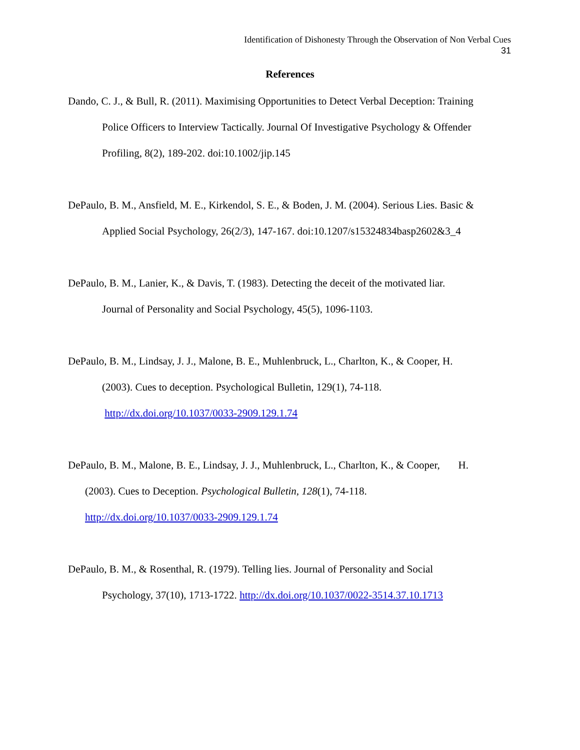Identification of Dishonesty Through the Observation of Non Verbal Cues
31
References
Dando, C. J., & Bull, R. (2011). Maximising Opportunities to Detect Verbal Deception: Training
Police Officers to Interview Tactically. Journal Of Investigative Psychology & Offender
Profiling, 8(2), 189-202. doi:10.1002/jip.145
DePaulo, B. M., Ansfield, M. E., Kirkendol, S. E., & Boden, J. M. (2004). Serious Lies. Basic &
Applied Social Psychology, 26(2/3), 147-167. doi:10.1207/s15324834basp2602&3_4
DePaulo, B. M., Lanier, K., & Davis, T. (1983). Detecting the deceit of the motivated liar.
Journal of Personality and Social Psychology, 45(5), 1096-1103.
DePaulo, B. M., Lindsay, J. J., Malone, B. E., Muhlenbruck, L., Charlton, K., & Cooper, H.
(2003). Cues to deception. Psychological Bulletin, 129(1), 74-118.
http://dx.doi.org/10.1037/0033-2909.129.1.74
DePaulo, B. M., Malone, B. E., Lindsay, J. J., Muhlenbruck, L., Charlton, K., & Cooper, H.
(2003). Cues to Deception. Psychological Bulletin, 128(1), 74-118.
http://dx.doi.org/10.1037/0033-2909.129.1.74
DePaulo, B. M., & Rosenthal, R. (1979). Telling lies. Journal of Personality and Social
Psychology, 37(10), 1713-1722. http://dx.doi.org/10.1037/0022-3514.37.10.1713